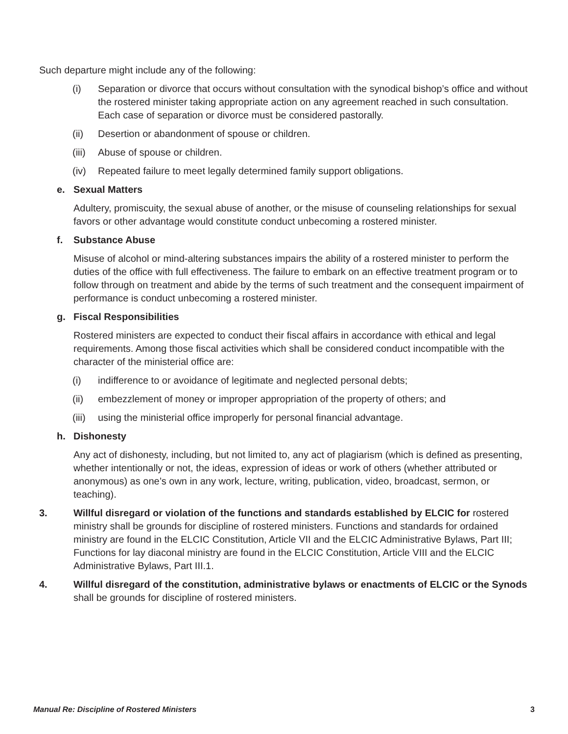Such departure might include any of the following:
(i) Separation or divorce that occurs without consultation with the synodical bishop’s office and without the rostered minister taking appropriate action on any agreement reached in such consultation. Each case of separation or divorce must be considered pastorally.
(ii) Desertion or abandonment of spouse or children.
(iii) Abuse of spouse or children.
(iv) Repeated failure to meet legally determined family support obligations.
e. Sexual Matters
Adultery, promiscuity, the sexual abuse of another, or the misuse of counseling relationships for sexual favors or other advantage would constitute conduct unbecoming a rostered minister.
f. Substance Abuse
Misuse of alcohol or mind-altering substances impairs the ability of a rostered minister to perform the duties of the office with full effectiveness. The failure to embark on an effective treatment program or to follow through on treatment and abide by the terms of such treatment and the consequent impairment of performance is conduct unbecoming a rostered minister.
g. Fiscal Responsibilities
Rostered ministers are expected to conduct their fiscal affairs in accordance with ethical and legal requirements. Among those fiscal activities which shall be considered conduct incompatible with the character of the ministerial office are:
(i) indifference to or avoidance of legitimate and neglected personal debts;
(ii) embezzlement of money or improper appropriation of the property of others; and
(iii) using the ministerial office improperly for personal financial advantage.
h. Dishonesty
Any act of dishonesty, including, but not limited to, any act of plagiarism (which is defined as presenting, whether intentionally or not, the ideas, expression of ideas or work of others (whether attributed or anonymous) as one’s own in any work, lecture, writing, publication, video, broadcast, sermon, or teaching).
3. Willful disregard or violation of the functions and standards established by ELCIC for rostered ministry shall be grounds for discipline of rostered ministers. Functions and standards for ordained ministry are found in the ELCIC Constitution, Article VII and the ELCIC Administrative Bylaws, Part III; Functions for lay diaconal ministry are found in the ELCIC Constitution, Article VIII and the ELCIC Administrative Bylaws, Part III.1.
4. Willful disregard of the constitution, administrative bylaws or enactments of ELCIC or the Synods shall be grounds for discipline of rostered ministers.
Manual Re: Discipline of Rostered Ministers 3